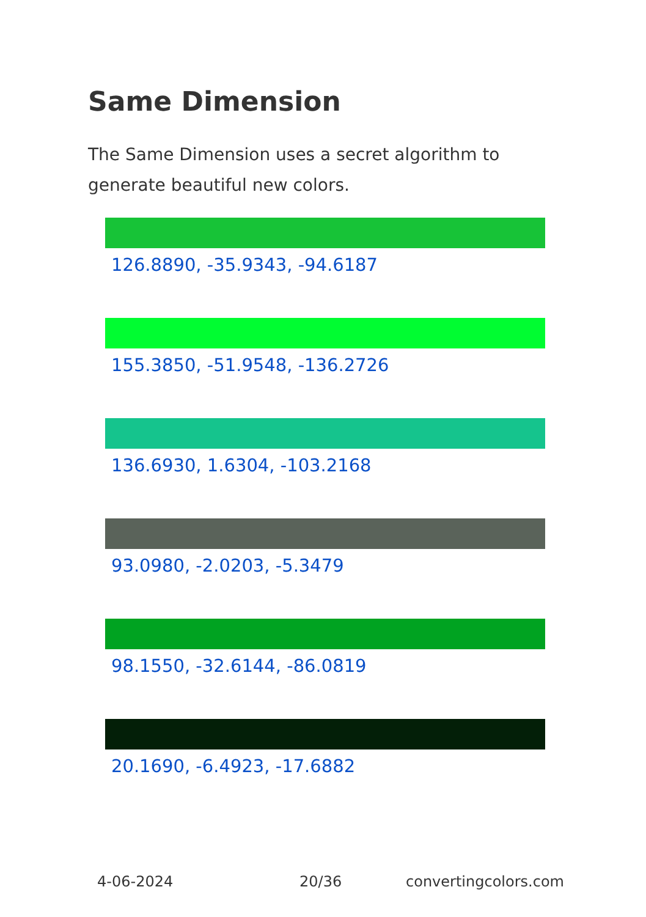Same Dimension
The Same Dimension uses a secret algorithm to generate beautiful new colors.
126.8890, -35.9343, -94.6187
155.3850, -51.9548, -136.2726
136.6930, 1.6304, -103.2168
93.0980, -2.0203, -5.3479
98.1550, -32.6144, -86.0819
20.1690, -6.4923, -17.6882
4-06-2024 20/36 convertingcolors.com